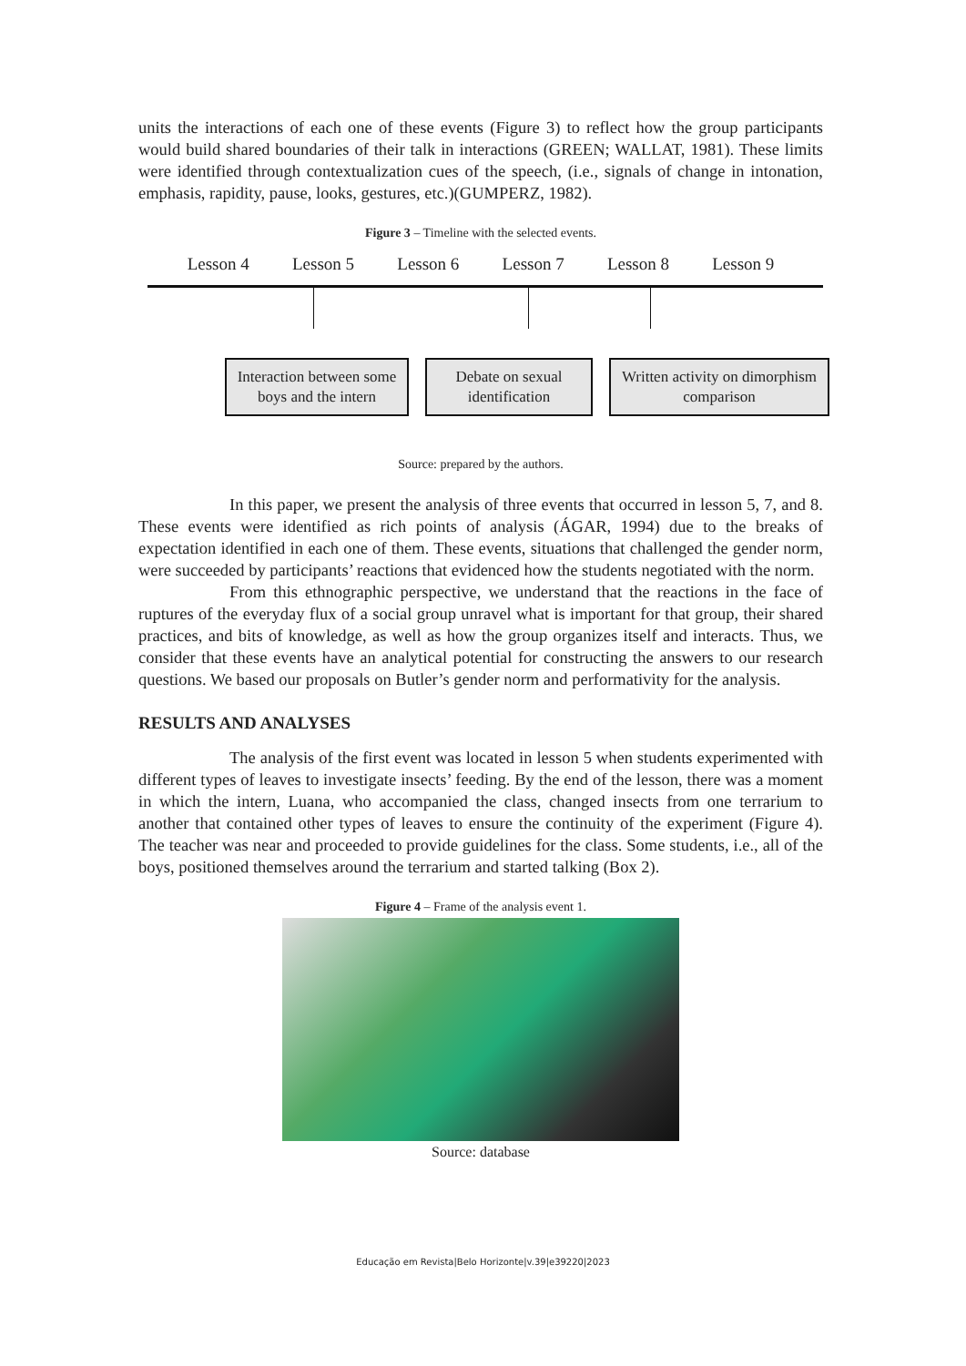units the interactions of each one of these events (Figure 3) to reflect how the group participants would build shared boundaries of their talk in interactions (GREEN; WALLAT, 1981). These limits were identified through contextualization cues of the speech, (i.e., signals of change in intonation, emphasis, rapidity, pause, looks, gestures, etc.)(GUMPERZ, 1982).
Figure 3 – Timeline with the selected events.
Lesson 4 Lesson 5 Lesson 6 Lesson 7 Lesson 8 Lesson 9
Interaction between some boys and the intern
Debate on sexual identification
Written activity on dimorphism comparison
Source: prepared by the authors.
In this paper, we present the analysis of three events that occurred in lesson 5, 7, and 8. These events were identified as rich points of analysis (ÁGAR, 1994) due to the breaks of expectation identified in each one of them. These events, situations that challenged the gender norm, were succeeded by participants’ reactions that evidenced how the students negotiated with the norm.
From this ethnographic perspective, we understand that the reactions in the face of ruptures of the everyday flux of a social group unravel what is important for that group, their shared practices, and bits of knowledge, as well as how the group organizes itself and interacts. Thus, we consider that these events have an analytical potential for constructing the answers to our research questions. We based our proposals on Butler’s gender norm and performativity for the analysis.
RESULTS AND ANALYSES
The analysis of the first event was located in lesson 5 when students experimented with different types of leaves to investigate insects’ feeding. By the end of the lesson, there was a moment in which the intern, Luana, who accompanied the class, changed insects from one terrarium to another that contained other types of leaves to ensure the continuity of the experiment (Figure 4). The teacher was near and proceeded to provide guidelines for the class. Some students, i.e., all of the boys, positioned themselves around the terrarium and started talking (Box 2).
Figure 4 – Frame of the analysis event 1.
Source: database
Educação em Revista|Belo Horizonte|v.39|e39220|2023